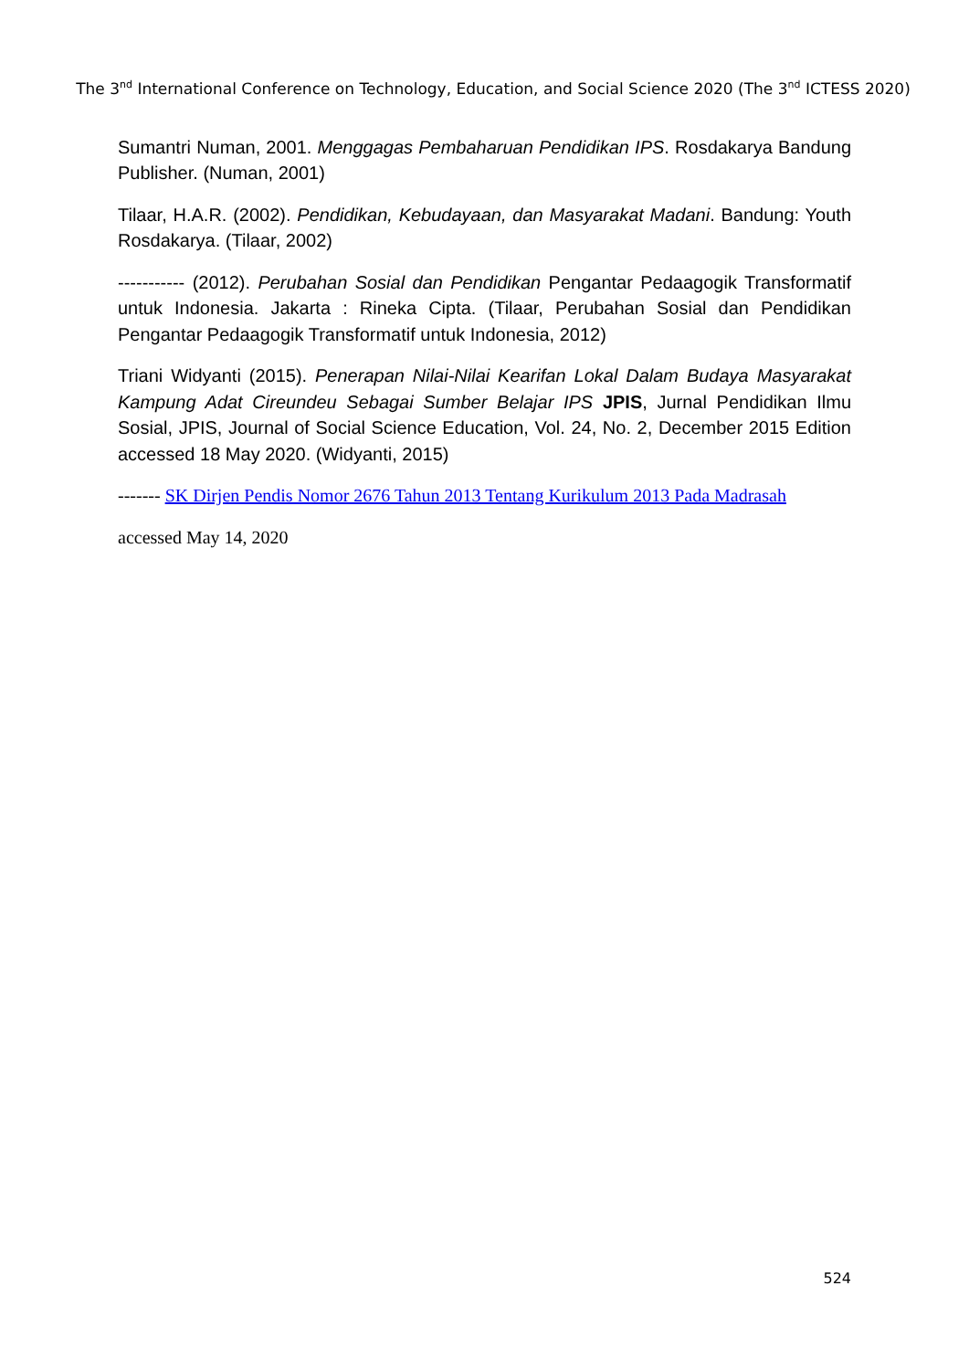The 3<sup>nd</sup> International Conference on Technology, Education, and Social Science 2020 (The 3<sup>nd</sup> ICTESS 2020)
Sumantri Numan, 2001. Menggagas Pembaharuan Pendidikan IPS. Rosdakarya Bandung Publisher. (Numan, 2001)
Tilaar, H.A.R. (2002). Pendidikan, Kebudayaan, dan Masyarakat Madani. Bandung: Youth Rosdakarya. (Tilaar, 2002)
----------- (2012). Perubahan Sosial dan Pendidikan Pengantar Pedaagogik Transformatif untuk Indonesia. Jakarta : Rineka Cipta. (Tilaar, Perubahan Sosial dan Pendidikan Pengantar Pedaagogik Transformatif untuk Indonesia, 2012)
Triani Widyanti (2015). Penerapan Nilai-Nilai Kearifan Lokal Dalam Budaya Masyarakat Kampung Adat Cireundeu Sebagai Sumber Belajar IPS JPIS, Jurnal Pendidikan Ilmu Sosial, JPIS, Journal of Social Science Education, Vol. 24, No. 2, December 2015 Edition accessed 18 May 2020. (Widyanti, 2015)
------- SK Dirjen Pendis Nomor 2676 Tahun 2013 Tentang Kurikulum 2013 Pada Madrasah
accessed May 14, 2020
524